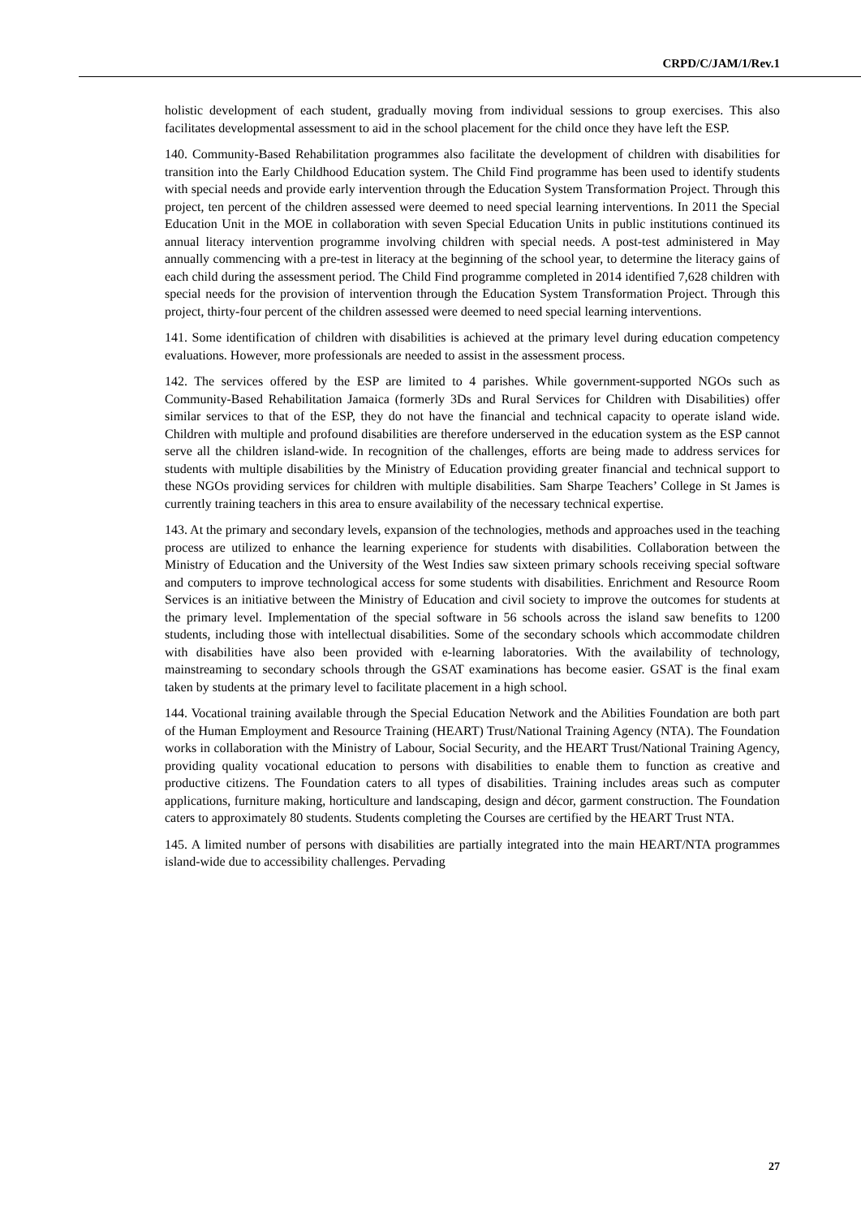CRPD/C/JAM/1/Rev.1
holistic development of each student, gradually moving from individual sessions to group exercises. This also facilitates developmental assessment to aid in the school placement for the child once they have left the ESP.
140. Community-Based Rehabilitation programmes also facilitate the development of children with disabilities for transition into the Early Childhood Education system. The Child Find programme has been used to identify students with special needs and provide early intervention through the Education System Transformation Project. Through this project, ten percent of the children assessed were deemed to need special learning interventions. In 2011 the Special Education Unit in the MOE in collaboration with seven Special Education Units in public institutions continued its annual literacy intervention programme involving children with special needs. A post-test administered in May annually commencing with a pre-test in literacy at the beginning of the school year, to determine the literacy gains of each child during the assessment period. The Child Find programme completed in 2014 identified 7,628 children with special needs for the provision of intervention through the Education System Transformation Project. Through this project, thirty-four percent of the children assessed were deemed to need special learning interventions.
141. Some identification of children with disabilities is achieved at the primary level during education competency evaluations. However, more professionals are needed to assist in the assessment process.
142. The services offered by the ESP are limited to 4 parishes. While government-supported NGOs such as Community-Based Rehabilitation Jamaica (formerly 3Ds and Rural Services for Children with Disabilities) offer similar services to that of the ESP, they do not have the financial and technical capacity to operate island wide. Children with multiple and profound disabilities are therefore underserved in the education system as the ESP cannot serve all the children island-wide. In recognition of the challenges, efforts are being made to address services for students with multiple disabilities by the Ministry of Education providing greater financial and technical support to these NGOs providing services for children with multiple disabilities. Sam Sharpe Teachers’ College in St James is currently training teachers in this area to ensure availability of the necessary technical expertise.
143. At the primary and secondary levels, expansion of the technologies, methods and approaches used in the teaching process are utilized to enhance the learning experience for students with disabilities. Collaboration between the Ministry of Education and the University of the West Indies saw sixteen primary schools receiving special software and computers to improve technological access for some students with disabilities. Enrichment and Resource Room Services is an initiative between the Ministry of Education and civil society to improve the outcomes for students at the primary level. Implementation of the special software in 56 schools across the island saw benefits to 1200 students, including those with intellectual disabilities. Some of the secondary schools which accommodate children with disabilities have also been provided with e-learning laboratories. With the availability of technology, mainstreaming to secondary schools through the GSAT examinations has become easier. GSAT is the final exam taken by students at the primary level to facilitate placement in a high school.
144. Vocational training available through the Special Education Network and the Abilities Foundation are both part of the Human Employment and Resource Training (HEART) Trust/National Training Agency (NTA). The Foundation works in collaboration with the Ministry of Labour, Social Security, and the HEART Trust/National Training Agency, providing quality vocational education to persons with disabilities to enable them to function as creative and productive citizens. The Foundation caters to all types of disabilities. Training includes areas such as computer applications, furniture making, horticulture and landscaping, design and décor, garment construction. The Foundation caters to approximately 80 students. Students completing the Courses are certified by the HEART Trust NTA.
145. A limited number of persons with disabilities are partially integrated into the main HEART/NTA programmes island-wide due to accessibility challenges. Pervading
27